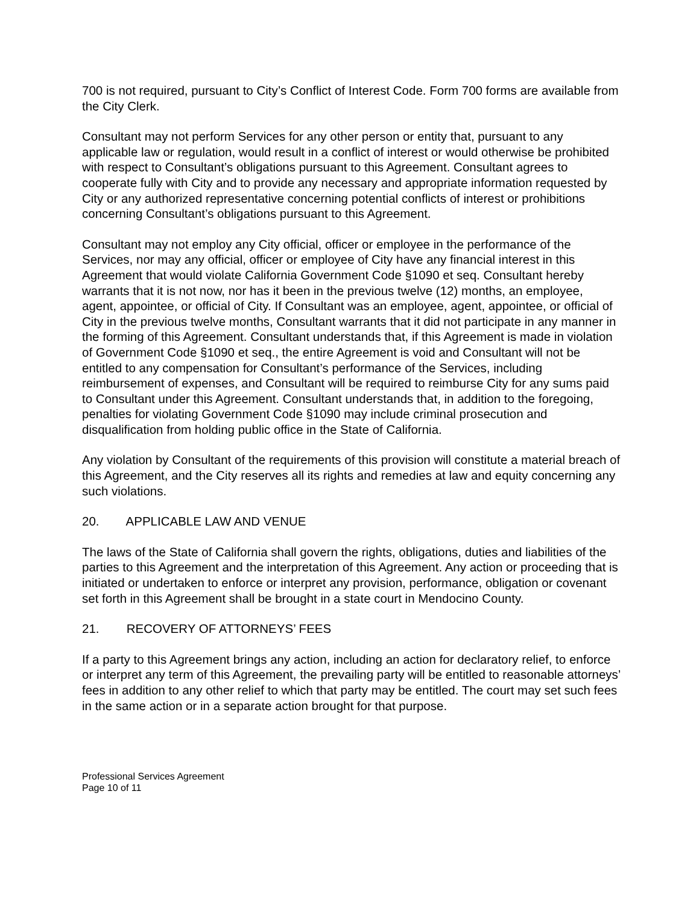700 is not required, pursuant to City’s Conflict of Interest Code. Form 700 forms are available from the City Clerk.
Consultant may not perform Services for any other person or entity that, pursuant to any applicable law or regulation, would result in a conflict of interest or would otherwise be prohibited with respect to Consultant’s obligations pursuant to this Agreement. Consultant agrees to cooperate fully with City and to provide any necessary and appropriate information requested by City or any authorized representative concerning potential conflicts of interest or prohibitions concerning Consultant’s obligations pursuant to this Agreement.
Consultant may not employ any City official, officer or employee in the performance of the Services, nor may any official, officer or employee of City have any financial interest in this Agreement that would violate California Government Code §1090 et seq. Consultant hereby warrants that it is not now, nor has it been in the previous twelve (12) months, an employee, agent, appointee, or official of City. If Consultant was an employee, agent, appointee, or official of City in the previous twelve months, Consultant warrants that it did not participate in any manner in the forming of this Agreement. Consultant understands that, if this Agreement is made in violation of Government Code §1090 et seq., the entire Agreement is void and Consultant will not be entitled to any compensation for Consultant’s performance of the Services, including reimbursement of expenses, and Consultant will be required to reimburse City for any sums paid to Consultant under this Agreement. Consultant understands that, in addition to the foregoing, penalties for violating Government Code §1090 may include criminal prosecution and disqualification from holding public office in the State of California.
Any violation by Consultant of the requirements of this provision will constitute a material breach of this Agreement, and the City reserves all its rights and remedies at law and equity concerning any such violations.
20. APPLICABLE LAW AND VENUE
The laws of the State of California shall govern the rights, obligations, duties and liabilities of the parties to this Agreement and the interpretation of this Agreement. Any action or proceeding that is initiated or undertaken to enforce or interpret any provision, performance, obligation or covenant set forth in this Agreement shall be brought in a state court in Mendocino County.
21. RECOVERY OF ATTORNEYS’ FEES
If a party to this Agreement brings any action, including an action for declaratory relief, to enforce or interpret any term of this Agreement, the prevailing party will be entitled to reasonable attorneys’ fees in addition to any other relief to which that party may be entitled. The court may set such fees in the same action or in a separate action brought for that purpose.
Professional Services Agreement
Page 10 of 11